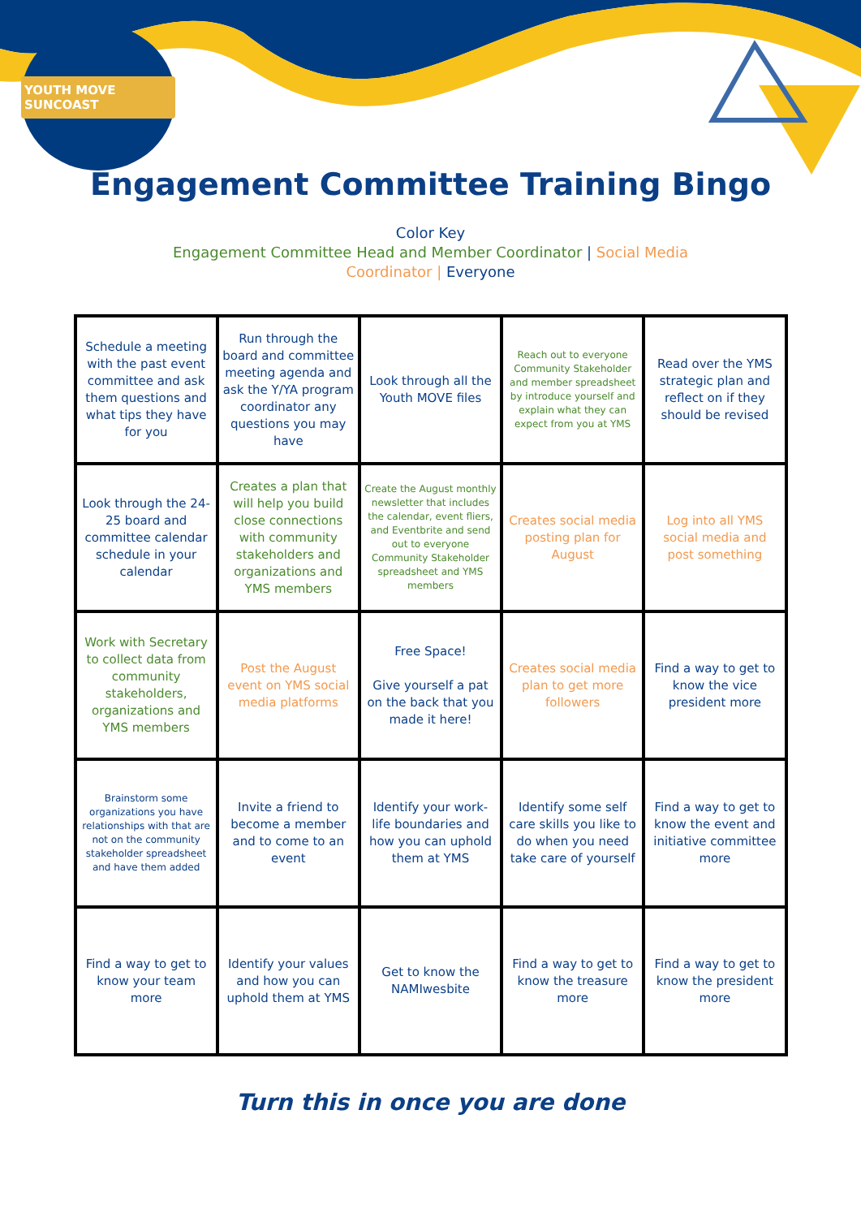YOUTH MOVE SUNCOAST
Engagement Committee Training Bingo
Color Key
Engagement Committee Head and Member Coordinator | Social Media
Coordinator | Everyone
| Schedule a meeting with the past event committee and ask them questions and what tips they have for you | Run through the board and committee meeting agenda and ask the Y/YA program coordinator any questions you may have | Look through all the Youth MOVE files | Reach out to everyone Community Stakeholder and member spreadsheet by introduce yourself and explain what they can expect from you at YMS | Read over the YMS strategic plan and reflect on if they should be revised |
| Look through the 24-25 board and committee calendar schedule in your calendar | Creates a plan that will help you build close connections with community stakeholders and organizations and YMS members | Create the August monthly newsletter that includes the calendar, event fliers, and Eventbrite and send out to everyone Community Stakeholder spreadsheet and YMS members | Creates social media posting plan for August | Log into all YMS social media and post something |
| Work with Secretary to collect data from community stakeholders, organizations and YMS members | Post the August event on YMS social media platforms | Free Space! Give yourself a pat on the back that you made it here! | Creates social media plan to get more followers | Find a way to get to know the vice president more |
| Brainstorm some organizations you have relationships with that are not on the community stakeholder spreadsheet and have them added | Invite a friend to become a member and to come to an event | Identify your work-life boundaries and how you can uphold them at YMS | Identify some self care skills you like to do when you need take care of yourself | Find a way to get to know the event and initiative committee more |
| Find a way to get to know your team more | Identify your values and how you can uphold them at YMS | Get to know the NAMIwesbite | Find a way to get to know the treasure more | Find a way to get to know the president more |
Turn this in once you are done